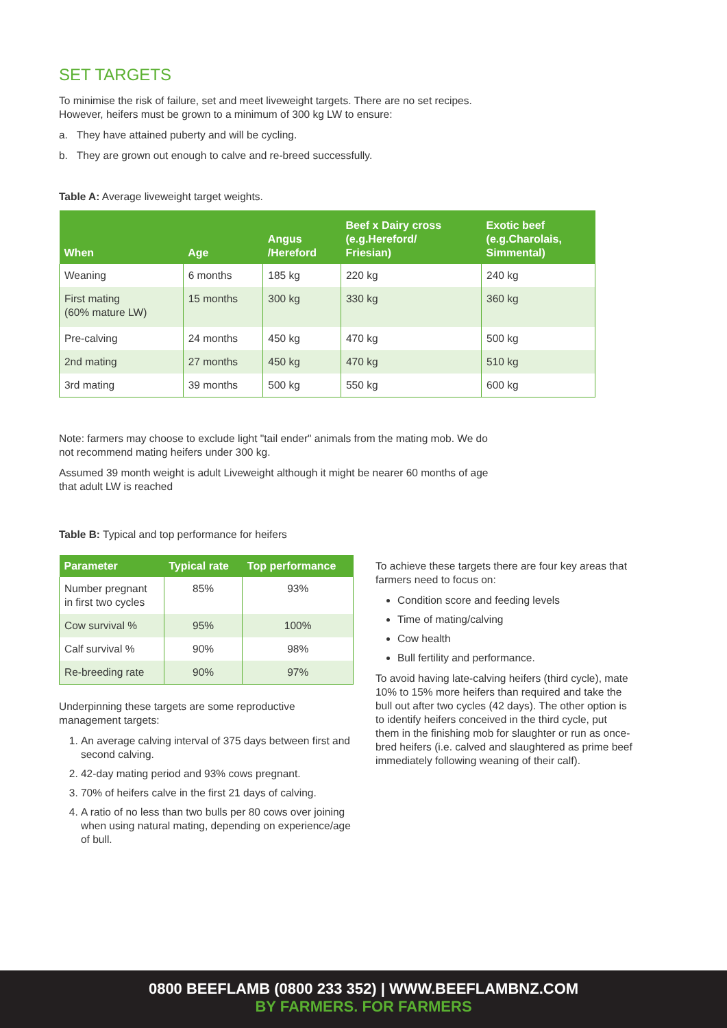SET TARGETS
To minimise the risk of failure, set and meet liveweight targets. There are no set recipes.
However, heifers must be grown to a minimum of 300 kg LW to ensure:
a. They have attained puberty and will be cycling.
b. They are grown out enough to calve and re-breed successfully.
Table A: Average liveweight target weights.
| When | Age | Angus /Hereford | Beef x Dairy cross (e.g.Hereford/ Friesian) | Exotic beef (e.g.Charolais, Simmental) |
| --- | --- | --- | --- | --- |
| Weaning | 6 months | 185 kg | 220 kg | 240 kg |
| First mating (60% mature LW) | 15 months | 300 kg | 330 kg | 360 kg |
| Pre-calving | 24 months | 450 kg | 470 kg | 500 kg |
| 2nd mating | 27 months | 450 kg | 470 kg | 510 kg |
| 3rd mating | 39 months | 500 kg | 550 kg | 600 kg |
Note: farmers may choose to exclude light "tail ender" animals from the mating mob. We do
not recommend mating heifers under 300 kg.
Assumed 39 month weight is adult Liveweight although it might be nearer 60 months of age
that adult LW is reached
Table B: Typical and top performance for heifers
| Parameter | Typical rate | Top performance |
| --- | --- | --- |
| Number pregnant in first two cycles | 85% | 93% |
| Cow survival % | 95% | 100% |
| Calf survival % | 90% | 98% |
| Re-breeding rate | 90% | 97% |
Underpinning these targets are some reproductive management targets:
1. An average calving interval of 375 days between first and second calving.
2. 42-day mating period and 93% cows pregnant.
3. 70% of heifers calve in the first 21 days of calving.
4. A ratio of no less than two bulls per 80 cows over joining when using natural mating, depending on experience/age of bull.
To achieve these targets there are four key areas that farmers need to focus on:
Condition score and feeding levels
Time of mating/calving
Cow health
Bull fertility and performance.
To avoid having late-calving heifers (third cycle), mate 10% to 15% more heifers than required and take the bull out after two cycles (42 days). The other option is to identify heifers conceived in the third cycle, put them in the finishing mob for slaughter or run as once- bred heifers (i.e. calved and slaughtered as prime beef immediately following weaning of their calf).
0800 BEEFLAMB (0800 233 352) | WWW.BEEFLAMBNZ.COM
BY FARMERS. FOR FARMERS